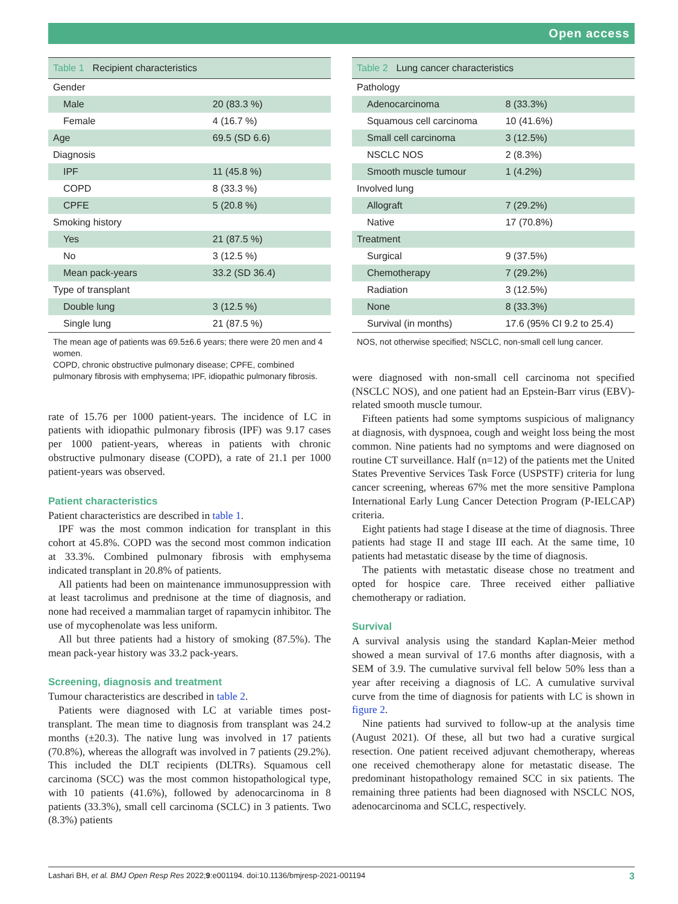Open access
| Table 1 Recipient characteristics | |
| --- | --- |
| Gender | |
| Male | 20 (83.3 %) |
| Female | 4 (16.7 %) |
| Age | 69.5 (SD 6.6) |
| Diagnosis | |
| IPF | 11 (45.8 %) |
| COPD | 8 (33.3 %) |
| CPFE | 5 (20.8 %) |
| Smoking history | |
| Yes | 21 (87.5 %) |
| No | 3 (12.5 %) |
| Mean pack-years | 33.2 (SD 36.4) |
| Type of transplant | |
| Double lung | 3 (12.5 %) |
| Single lung | 21 (87.5 %) |
The mean age of patients was 69.5±6.6 years; there were 20 men and 4 women.
COPD, chronic obstructive pulmonary disease; CPFE, combined pulmonary fibrosis with emphysema; IPF, idiopathic pulmonary fibrosis.
rate of 15.76 per 1000 patient-years. The incidence of LC in patients with idiopathic pulmonary fibrosis (IPF) was 9.17 cases per 1000 patient-years, whereas in patients with chronic obstructive pulmonary disease (COPD), a rate of 21.1 per 1000 patient-years was observed.
Patient characteristics
Patient characteristics are described in table 1.
IPF was the most common indication for transplant in this cohort at 45.8%. COPD was the second most common indication at 33.3%. Combined pulmonary fibrosis with emphysema indicated transplant in 20.8% of patients.
All patients had been on maintenance immunosuppression with at least tacrolimus and prednisone at the time of diagnosis, and none had received a mammalian target of rapamycin inhibitor. The use of mycophenolate was less uniform.
All but three patients had a history of smoking (87.5%). The mean pack-year history was 33.2 pack-years.
Screening, diagnosis and treatment
Tumour characteristics are described in table 2.
Patients were diagnosed with LC at variable times post-transplant. The mean time to diagnosis from transplant was 24.2 months (±20.3). The native lung was involved in 17 patients (70.8%), whereas the allograft was involved in 7 patients (29.2%). This included the DLT recipients (DLTRs). Squamous cell carcinoma (SCC) was the most common histopathological type, with 10 patients (41.6%), followed by adenocarcinoma in 8 patients (33.3%), small cell carcinoma (SCLC) in 3 patients. Two (8.3%) patients
| Table 2 Lung cancer characteristics | |
| --- | --- |
| Pathology | |
| Adenocarcinoma | 8 (33.3%) |
| Squamous cell carcinoma | 10 (41.6%) |
| Small cell carcinoma | 3 (12.5%) |
| NSCLC NOS | 2 (8.3%) |
| Smooth muscle tumour | 1 (4.2%) |
| Involved lung | |
| Allograft | 7 (29.2%) |
| Native | 17 (70.8%) |
| Treatment | |
| Surgical | 9 (37.5%) |
| Chemotherapy | 7 (29.2%) |
| Radiation | 3 (12.5%) |
| None | 8 (33.3%) |
| Survival (in months) | 17.6 (95% CI 9.2 to 25.4) |
NOS, not otherwise specified; NSCLC, non-small cell lung cancer.
were diagnosed with non-small cell carcinoma not specified (NSCLC NOS), and one patient had an Epstein-Barr virus (EBV)-related smooth muscle tumour.
Fifteen patients had some symptoms suspicious of malignancy at diagnosis, with dyspnoea, cough and weight loss being the most common. Nine patients had no symptoms and were diagnosed on routine CT surveillance. Half (n=12) of the patients met the United States Preventive Services Task Force (USPSTF) criteria for lung cancer screening, whereas 67% met the more sensitive Pamplona International Early Lung Cancer Detection Program (P-IELCAP) criteria.
Eight patients had stage I disease at the time of diagnosis. Three patients had stage II and stage III each. At the same time, 10 patients had metastatic disease by the time of diagnosis.
The patients with metastatic disease chose no treatment and opted for hospice care. Three received either palliative chemotherapy or radiation.
Survival
A survival analysis using the standard Kaplan-Meier method showed a mean survival of 17.6 months after diagnosis, with a SEM of 3.9. The cumulative survival fell below 50% less than a year after receiving a diagnosis of LC. A cumulative survival curve from the time of diagnosis for patients with LC is shown in figure 2.
Nine patients had survived to follow-up at the analysis time (August 2021). Of these, all but two had a curative surgical resection. One patient received adjuvant chemotherapy, whereas one received chemotherapy alone for metastatic disease. The predominant histopathology remained SCC in six patients. The remaining three patients had been diagnosed with NSCLC NOS, adenocarcinoma and SCLC, respectively.
Lashari BH, et al. BMJ Open Resp Res 2022;9:e001194. doi:10.1136/bmjresp-2021-001194 3